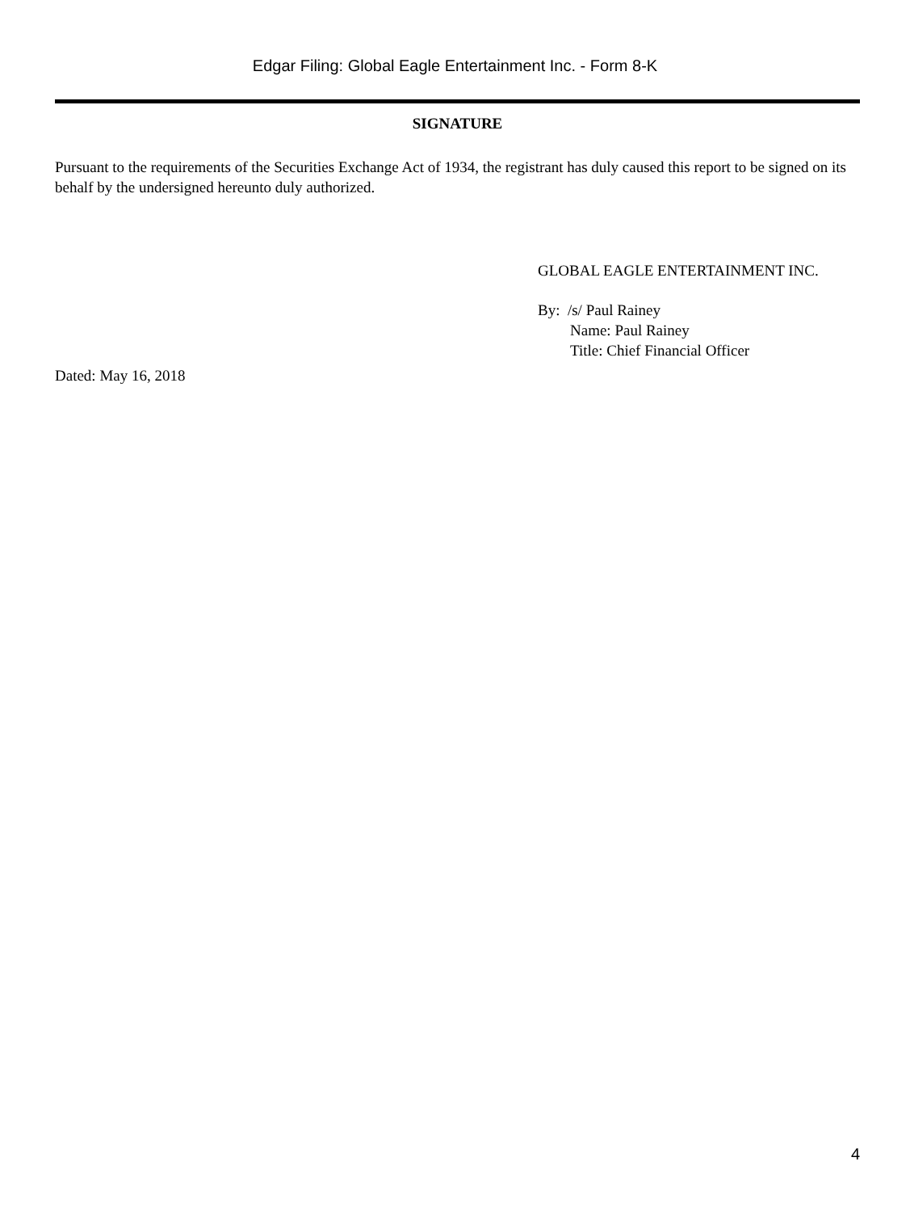Edgar Filing: Global Eagle Entertainment Inc. - Form 8-K
SIGNATURE
Pursuant to the requirements of the Securities Exchange Act of 1934, the registrant has duly caused this report to be signed on its behalf by the undersigned hereunto duly authorized.
GLOBAL EAGLE ENTERTAINMENT INC.
By: /s/ Paul Rainey
Name: Paul Rainey
Title: Chief Financial Officer
Dated: May 16, 2018
4